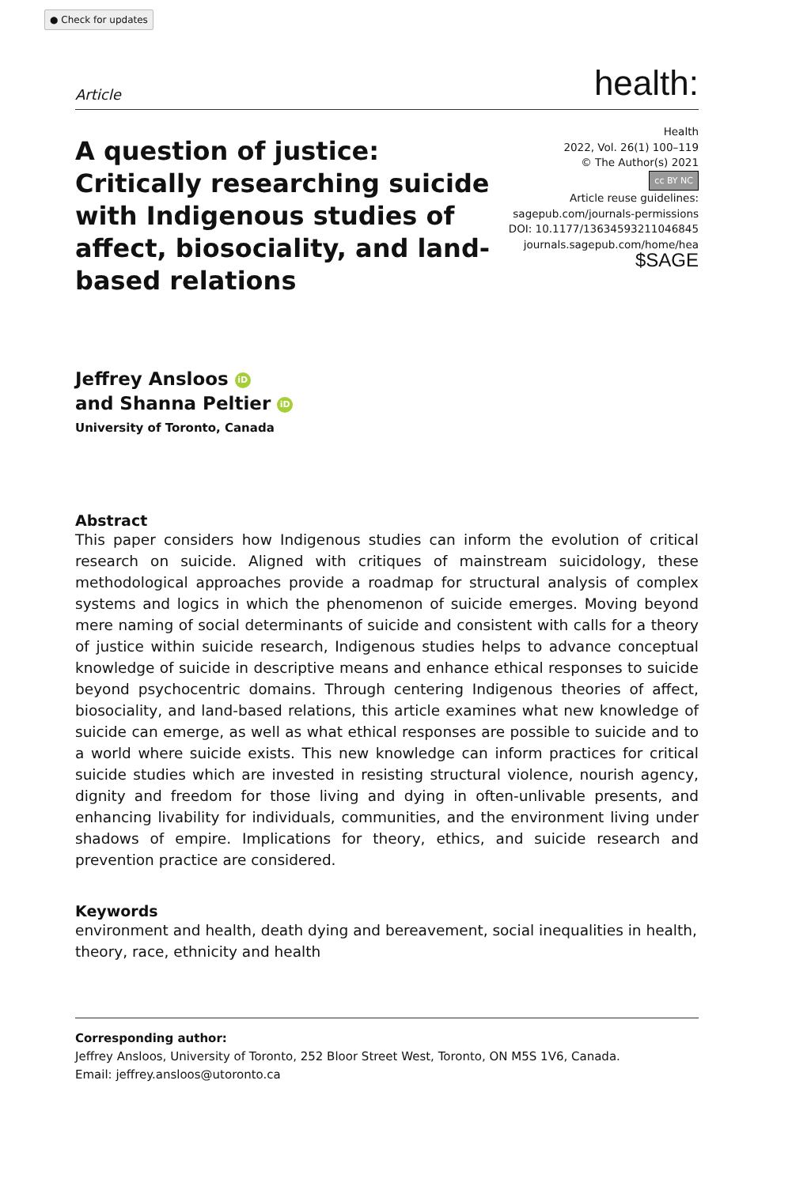● Check for updates
Article health:
A question of justice: Critically researching suicide with Indigenous studies of affect, biosociality, and land-based relations
Health
2022, Vol. 26(1) 100–119
© The Author(s) 2021
cc BY NC
Article reuse guidelines:
sagepub.com/journals-permissions
DOI: 10.1177/13634593211046845
journals.sagepub.com/home/hea
$SAGE
Jeffrey Ansloos iD
and Shanna Peltier iD
University of Toronto, Canada
Abstract
This paper considers how Indigenous studies can inform the evolution of critical research on suicide. Aligned with critiques of mainstream suicidology, these methodological approaches provide a roadmap for structural analysis of complex systems and logics in which the phenomenon of suicide emerges. Moving beyond mere naming of social determinants of suicide and consistent with calls for a theory of justice within suicide research, Indigenous studies helps to advance conceptual knowledge of suicide in descriptive means and enhance ethical responses to suicide beyond psychocentric domains. Through centering Indigenous theories of affect, biosociality, and land-based relations, this article examines what new knowledge of suicide can emerge, as well as what ethical responses are possible to suicide and to a world where suicide exists. This new knowledge can inform practices for critical suicide studies which are invested in resisting structural violence, nourish agency, dignity and freedom for those living and dying in often-unlivable presents, and enhancing livability for individuals, communities, and the environment living under shadows of empire. Implications for theory, ethics, and suicide research and prevention practice are considered.
Keywords
environment and health, death dying and bereavement, social inequalities in health, theory, race, ethnicity and health
Corresponding author:
Jeffrey Ansloos, University of Toronto, 252 Bloor Street West, Toronto, ON M5S 1V6, Canada.
Email: jeffrey.ansloos@utoronto.ca